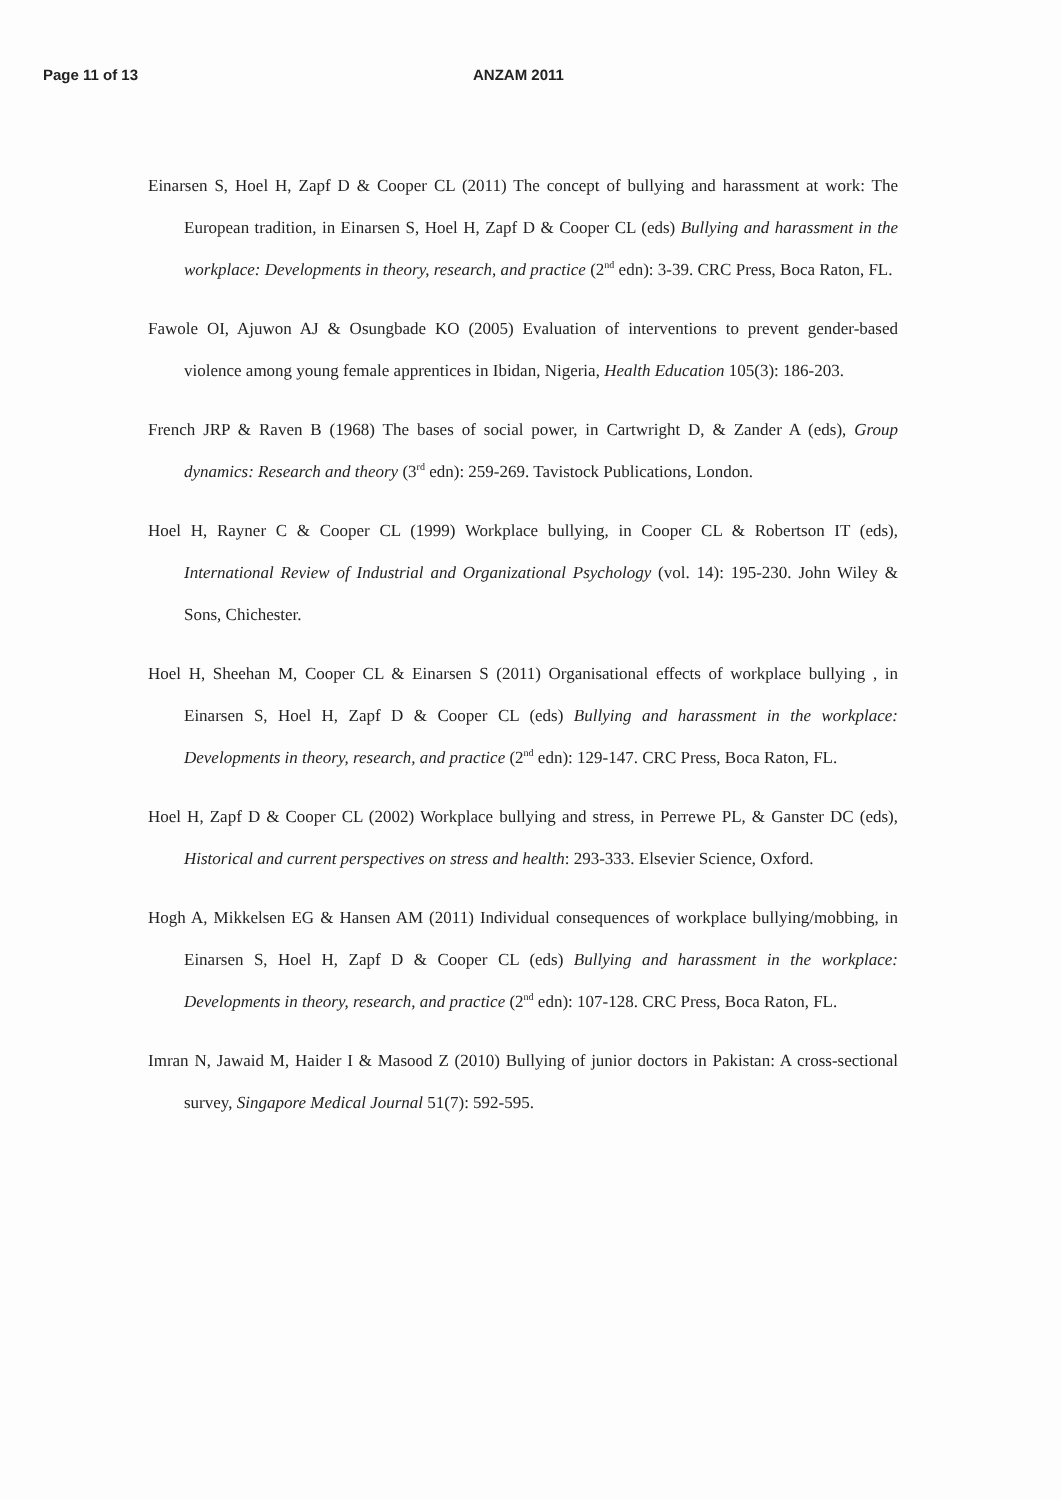Page 11 of 13 ANZAM 2011
Einarsen S, Hoel H, Zapf D & Cooper CL (2011) The concept of bullying and harassment at work: The European tradition, in Einarsen S, Hoel H, Zapf D & Cooper CL (eds) Bullying and harassment in the workplace: Developments in theory, research, and practice (2<sup>nd</sup> edn): 3-39. CRC Press, Boca Raton, FL.
Fawole OI, Ajuwon AJ & Osungbade KO (2005) Evaluation of interventions to prevent gender-based violence among young female apprentices in Ibidan, Nigeria, Health Education 105(3): 186-203.
French JRP & Raven B (1968) The bases of social power, in Cartwright D, & Zander A (eds), Group dynamics: Research and theory (3<sup>rd</sup> edn): 259-269. Tavistock Publications, London.
Hoel H, Rayner C & Cooper CL (1999) Workplace bullying, in Cooper CL & Robertson IT (eds), International Review of Industrial and Organizational Psychology (vol. 14): 195-230. John Wiley & Sons, Chichester.
Hoel H, Sheehan M, Cooper CL & Einarsen S (2011) Organisational effects of workplace bullying , in Einarsen S, Hoel H, Zapf D & Cooper CL (eds) Bullying and harassment in the workplace: Developments in theory, research, and practice (2<sup>nd</sup> edn): 129-147. CRC Press, Boca Raton, FL.
Hoel H, Zapf D & Cooper CL (2002) Workplace bullying and stress, in Perrewe PL, & Ganster DC (eds), Historical and current perspectives on stress and health: 293-333. Elsevier Science, Oxford.
Hogh A, Mikkelsen EG & Hansen AM (2011) Individual consequences of workplace bullying/mobbing, in Einarsen S, Hoel H, Zapf D & Cooper CL (eds) Bullying and harassment in the workplace: Developments in theory, research, and practice (2<sup>nd</sup> edn): 107-128. CRC Press, Boca Raton, FL.
Imran N, Jawaid M, Haider I & Masood Z (2010) Bullying of junior doctors in Pakistan: A cross-sectional survey, Singapore Medical Journal 51(7): 592-595.